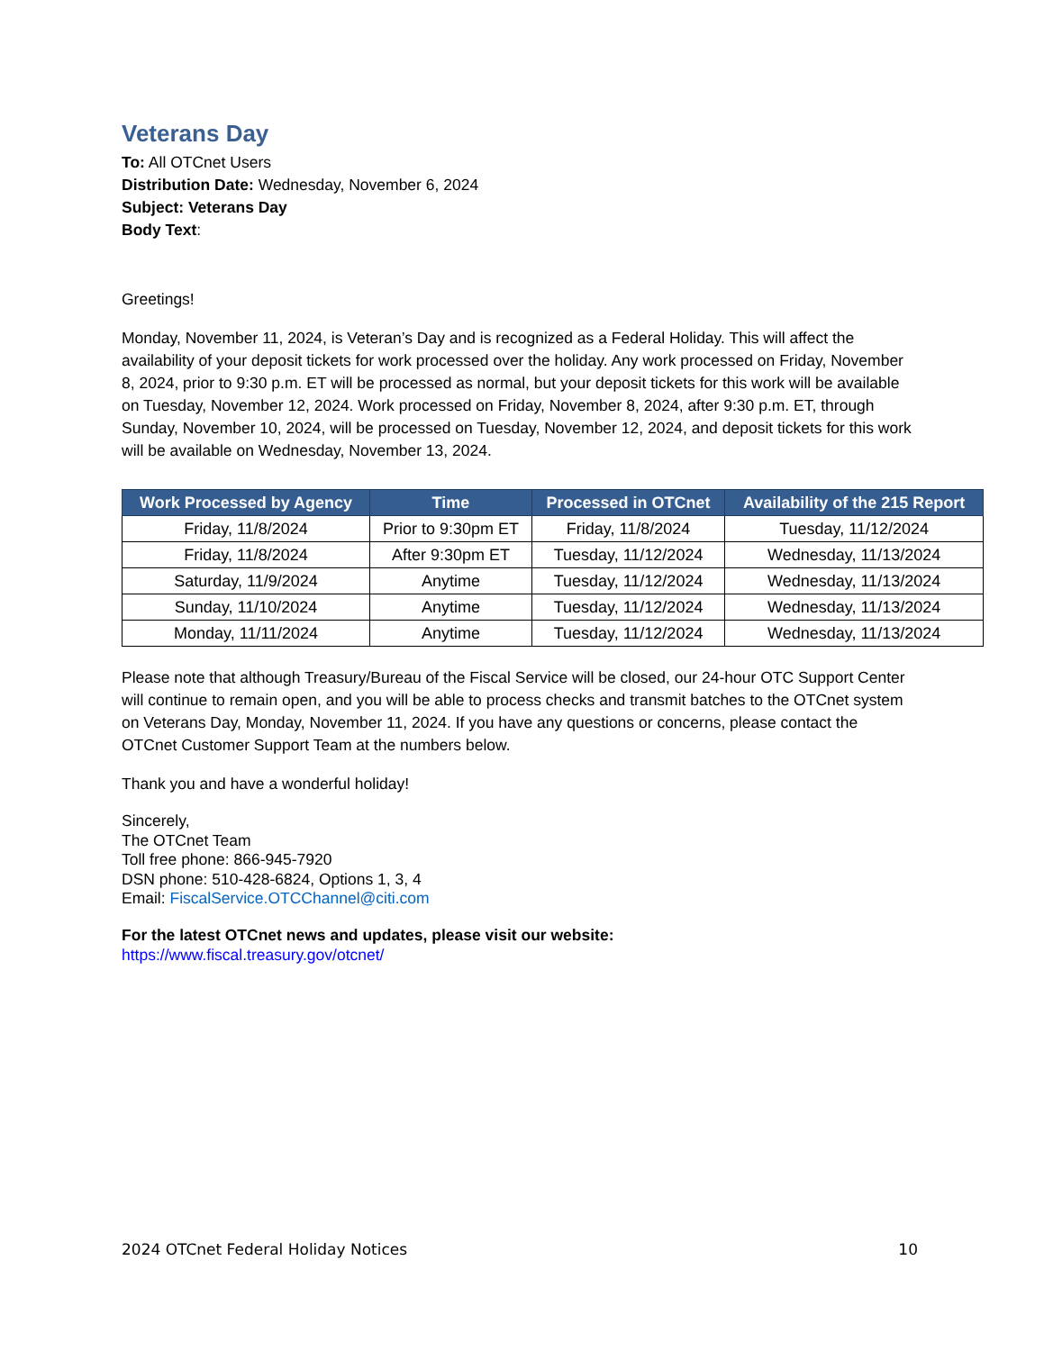Veterans Day
To: All OTCnet Users
Distribution Date: Wednesday, November 6, 2024
Subject: Veterans Day
Body Text:
Greetings!
Monday, November 11, 2024, is Veteran’s Day and is recognized as a Federal Holiday. This will affect the availability of your deposit tickets for work processed over the holiday. Any work processed on Friday, November 8, 2024, prior to 9:30 p.m. ET will be processed as normal, but your deposit tickets for this work will be available on Tuesday, November 12, 2024. Work processed on Friday, November 8, 2024, after 9:30 p.m. ET, through Sunday, November 10, 2024, will be processed on Tuesday, November 12, 2024, and deposit tickets for this work will be available on Wednesday, November 13, 2024.
| Work Processed by Agency | Time | Processed in OTCnet | Availability of the 215 Report |
| --- | --- | --- | --- |
| Friday, 11/8/2024 | Prior to 9:30pm ET | Friday, 11/8/2024 | Tuesday, 11/12/2024 |
| Friday, 11/8/2024 | After 9:30pm ET | Tuesday, 11/12/2024 | Wednesday, 11/13/2024 |
| Saturday, 11/9/2024 | Anytime | Tuesday, 11/12/2024 | Wednesday, 11/13/2024 |
| Sunday, 11/10/2024 | Anytime | Tuesday, 11/12/2024 | Wednesday, 11/13/2024 |
| Monday, 11/11/2024 | Anytime | Tuesday, 11/12/2024 | Wednesday, 11/13/2024 |
Please note that although Treasury/Bureau of the Fiscal Service will be closed, our 24-hour OTC Support Center will continue to remain open, and you will be able to process checks and transmit batches to the OTCnet system on Veterans Day, Monday, November 11, 2024. If you have any questions or concerns, please contact the OTCnet Customer Support Team at the numbers below.
Thank you and have a wonderful holiday!
Sincerely,
The OTCnet Team
Toll free phone: 866-945-7920
DSN phone: 510-428-6824, Options 1, 3, 4
Email: FiscalService.OTCChannel@citi.com
For the latest OTCnet news and updates, please visit our website:
https://www.fiscal.treasury.gov/otcnet/
2024 OTCnet Federal Holiday Notices 10